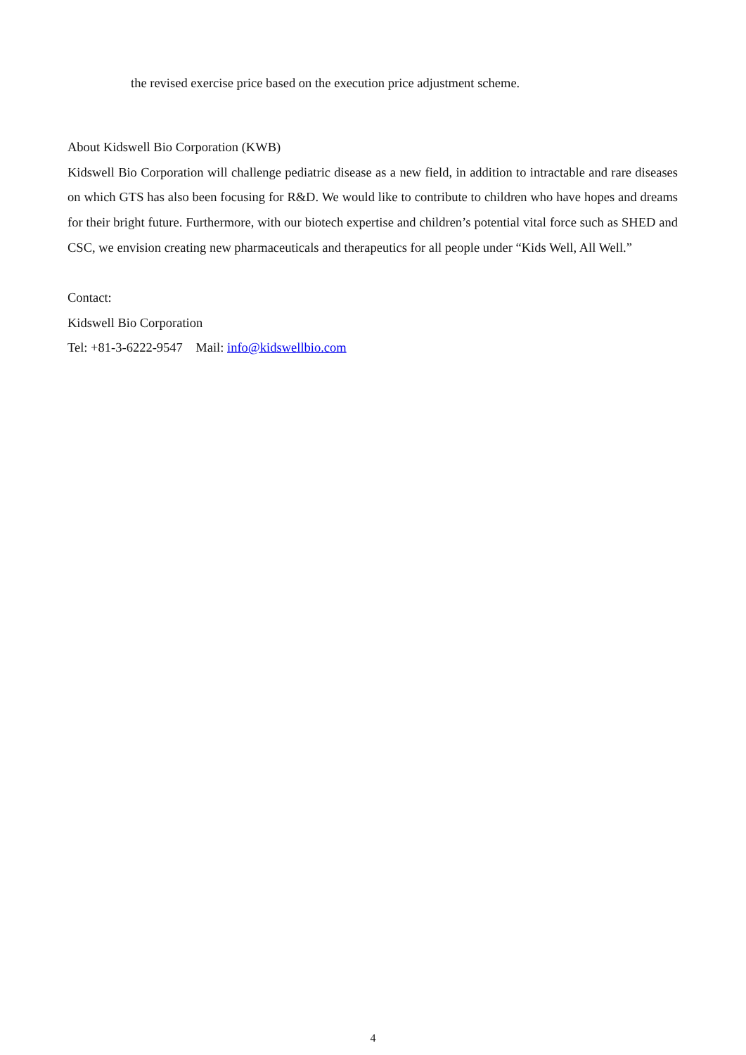the revised exercise price based on the execution price adjustment scheme.
About Kidswell Bio Corporation (KWB)
Kidswell Bio Corporation will challenge pediatric disease as a new field, in addition to intractable and rare diseases on which GTS has also been focusing for R&D. We would like to contribute to children who have hopes and dreams for their bright future. Furthermore, with our biotech expertise and children’s potential vital force such as SHED and CSC, we envision creating new pharmaceuticals and therapeutics for all people under “Kids Well, All Well.”
Contact:
Kidswell Bio Corporation
Tel: +81-3-6222-9547 Mail: info@kidswellbio.com
4